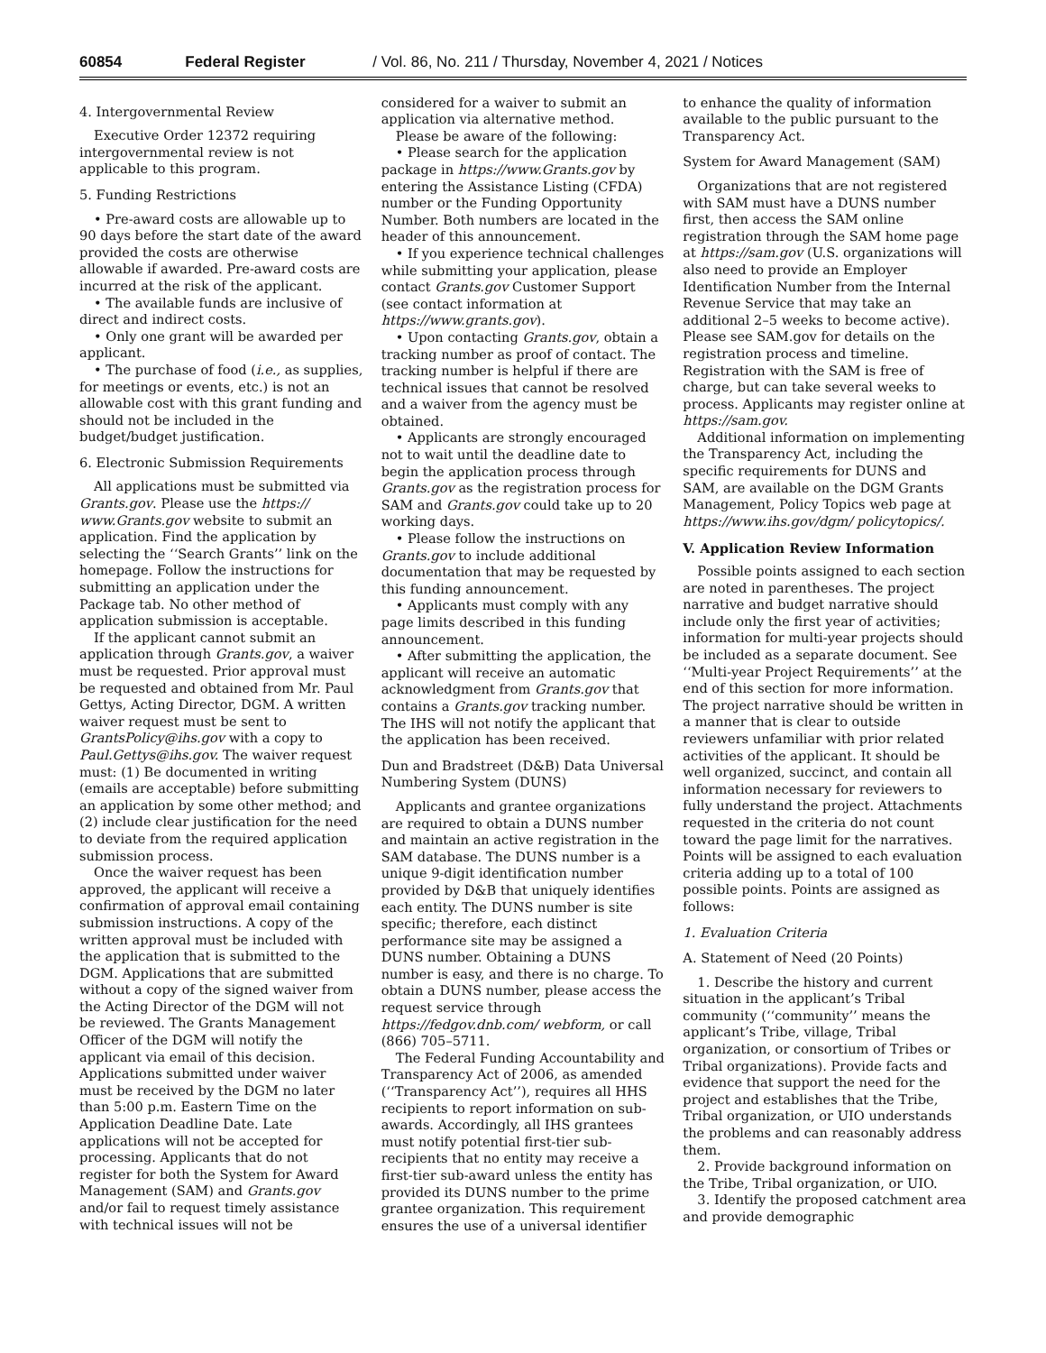60854 Federal Register / Vol. 86, No. 211 / Thursday, November 4, 2021 / Notices
4. Intergovernmental Review
Executive Order 12372 requiring intergovernmental review is not applicable to this program.
5. Funding Restrictions
• Pre-award costs are allowable up to 90 days before the start date of the award provided the costs are otherwise allowable if awarded. Pre-award costs are incurred at the risk of the applicant.
• The available funds are inclusive of direct and indirect costs.
• Only one grant will be awarded per applicant.
• The purchase of food (i.e., as supplies, for meetings or events, etc.) is not an allowable cost with this grant funding and should not be included in the budget/budget justification.
6. Electronic Submission Requirements
All applications must be submitted via Grants.gov. Please use the https:// www.Grants.gov website to submit an application. Find the application by selecting the ‘‘Search Grants’’ link on the homepage. Follow the instructions for submitting an application under the Package tab. No other method of application submission is acceptable.
If the applicant cannot submit an application through Grants.gov, a waiver must be requested. Prior approval must be requested and obtained from Mr. Paul Gettys, Acting Director, DGM. A written waiver request must be sent to GrantsPolicy@ihs.gov with a copy to Paul.Gettys@ihs.gov. The waiver request must: (1) Be documented in writing (emails are acceptable) before submitting an application by some other method; and (2) include clear justification for the need to deviate from the required application submission process.
Once the waiver request has been approved, the applicant will receive a confirmation of approval email containing submission instructions. A copy of the written approval must be included with the application that is submitted to the DGM. Applications that are submitted without a copy of the signed waiver from the Acting Director of the DGM will not be reviewed. The Grants Management Officer of the DGM will notify the applicant via email of this decision. Applications submitted under waiver must be received by the DGM no later than 5:00 p.m. Eastern Time on the Application Deadline Date. Late applications will not be accepted for processing. Applicants that do not register for both the System for Award Management (SAM) and Grants.gov and/or fail to request timely assistance with technical issues will not be
considered for a waiver to submit an application via alternative method.
Please be aware of the following:
• Please search for the application package in https://www.Grants.gov by entering the Assistance Listing (CFDA) number or the Funding Opportunity Number. Both numbers are located in the header of this announcement.
• If you experience technical challenges while submitting your application, please contact Grants.gov Customer Support (see contact information at https://www.grants.gov).
• Upon contacting Grants.gov, obtain a tracking number as proof of contact. The tracking number is helpful if there are technical issues that cannot be resolved and a waiver from the agency must be obtained.
• Applicants are strongly encouraged not to wait until the deadline date to begin the application process through Grants.gov as the registration process for SAM and Grants.gov could take up to 20 working days.
• Please follow the instructions on Grants.gov to include additional documentation that may be requested by this funding announcement.
• Applicants must comply with any page limits described in this funding announcement.
• After submitting the application, the applicant will receive an automatic acknowledgment from Grants.gov that contains a Grants.gov tracking number. The IHS will not notify the applicant that the application has been received.
Dun and Bradstreet (D&B) Data Universal Numbering System (DUNS)
Applicants and grantee organizations are required to obtain a DUNS number and maintain an active registration in the SAM database. The DUNS number is a unique 9-digit identification number provided by D&B that uniquely identifies each entity. The DUNS number is site specific; therefore, each distinct performance site may be assigned a DUNS number. Obtaining a DUNS number is easy, and there is no charge. To obtain a DUNS number, please access the request service through https://fedgov.dnb.com/ webform, or call (866) 705–5711.
The Federal Funding Accountability and Transparency Act of 2006, as amended (‘‘Transparency Act’’), requires all HHS recipients to report information on sub-awards. Accordingly, all IHS grantees must notify potential first-tier sub-recipients that no entity may receive a first-tier sub-award unless the entity has provided its DUNS number to the prime grantee organization. This requirement ensures the use of a universal identifier
to enhance the quality of information available to the public pursuant to the Transparency Act.
System for Award Management (SAM)
Organizations that are not registered with SAM must have a DUNS number first, then access the SAM online registration through the SAM home page at https://sam.gov (U.S. organizations will also need to provide an Employer Identification Number from the Internal Revenue Service that may take an additional 2–5 weeks to become active). Please see SAM.gov for details on the registration process and timeline. Registration with the SAM is free of charge, but can take several weeks to process. Applicants may register online at https://sam.gov.
Additional information on implementing the Transparency Act, including the specific requirements for DUNS and SAM, are available on the DGM Grants Management, Policy Topics web page at https://www.ihs.gov/dgm/ policytopics/.
V. Application Review Information
Possible points assigned to each section are noted in parentheses. The project narrative and budget narrative should include only the first year of activities; information for multi-year projects should be included as a separate document. See ‘‘Multi-year Project Requirements’’ at the end of this section for more information. The project narrative should be written in a manner that is clear to outside reviewers unfamiliar with prior related activities of the applicant. It should be well organized, succinct, and contain all information necessary for reviewers to fully understand the project. Attachments requested in the criteria do not count toward the page limit for the narratives. Points will be assigned to each evaluation criteria adding up to a total of 100 possible points. Points are assigned as follows:
1. Evaluation Criteria
A. Statement of Need (20 Points)
1. Describe the history and current situation in the applicant’s Tribal community (‘‘community’’ means the applicant’s Tribe, village, Tribal organization, or consortium of Tribes or Tribal organizations). Provide facts and evidence that support the need for the project and establishes that the Tribe, Tribal organization, or UIO understands the problems and can reasonably address them.
2. Provide background information on the Tribe, Tribal organization, or UIO.
3. Identify the proposed catchment area and provide demographic